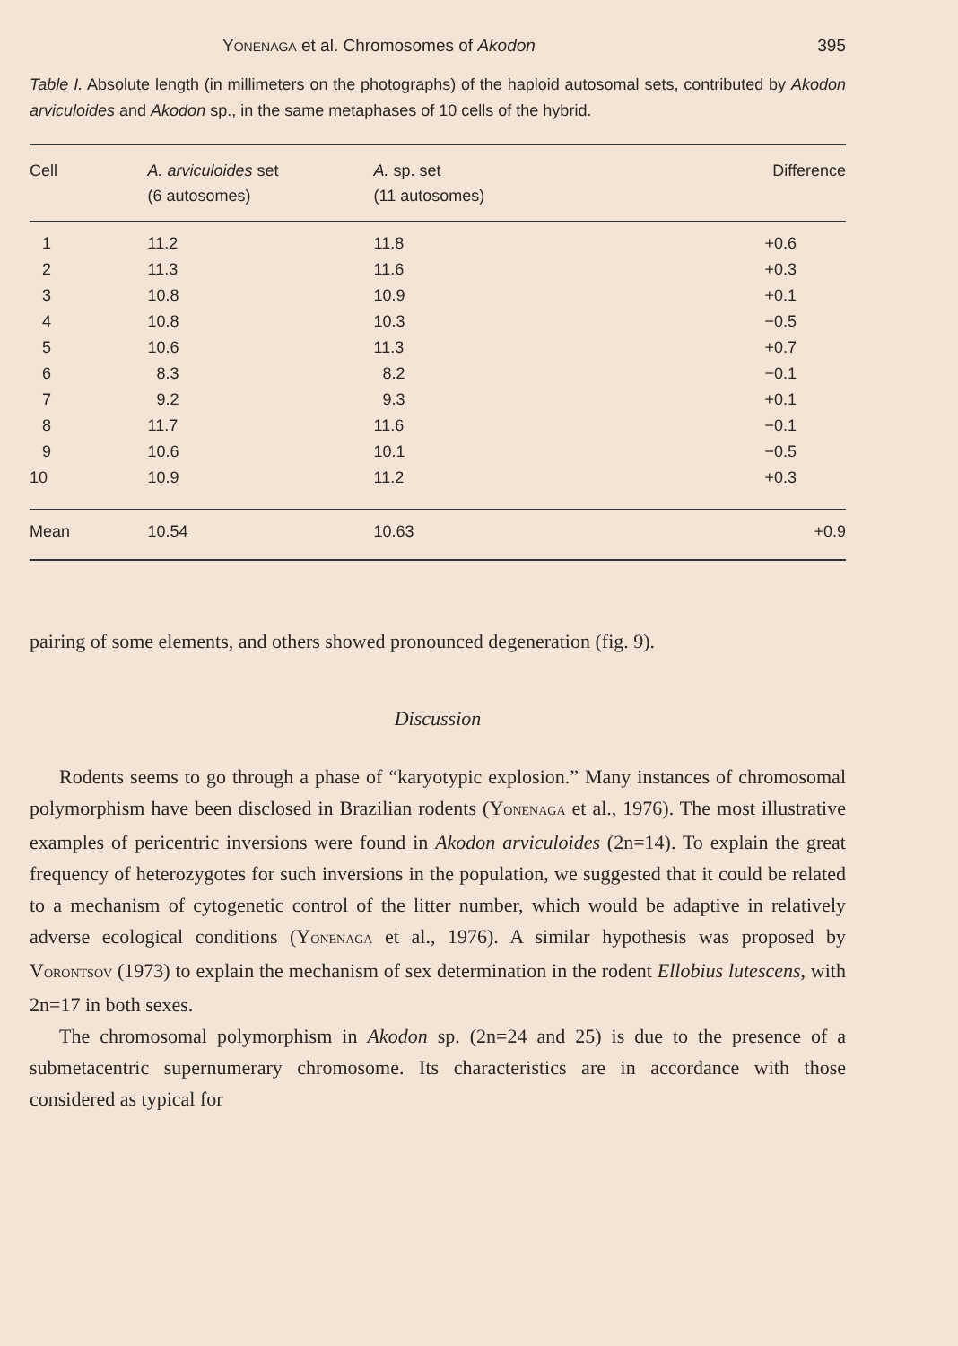YONENAGA et al. Chromosomes of Akodon 395
Table I. Absolute length (in millimeters on the photographs) of the haploid autosomal sets, contributed by Akodon arviculoides and Akodon sp., in the same metaphases of 10 cells of the hybrid.
| Cell | A. arviculoides set (6 autosomes) | A. sp. set (11 autosomes) | Difference |
| --- | --- | --- | --- |
| 1 | 11.2 | 11.8 | +0.6 |
| 2 | 11.3 | 11.6 | +0.3 |
| 3 | 10.8 | 10.9 | +0.1 |
| 4 | 10.8 | 10.3 | −0.5 |
| 5 | 10.6 | 11.3 | +0.7 |
| 6 | 8.3 | 8.2 | −0.1 |
| 7 | 9.2 | 9.3 | +0.1 |
| 8 | 11.7 | 11.6 | −0.1 |
| 9 | 10.6 | 10.1 | −0.5 |
| 10 | 10.9 | 11.2 | +0.3 |
| Mean | 10.54 | 10.63 | +0.9 |
pairing of some elements, and others showed pronounced degeneration (fig. 9).
Discussion
Rodents seems to go through a phase of “karyotypic explosion.” Many instances of chromosomal polymorphism have been disclosed in Brazilian rodents (YONENAGA et al., 1976). The most illustrative examples of pericentric inversions were found in Akodon arviculoides (2n=14). To explain the great frequency of heterozygotes for such inversions in the population, we suggested that it could be related to a mechanism of cytogenetic control of the litter number, which would be adaptive in relatively adverse ecological conditions (YONENAGA et al., 1976). A similar hypothesis was proposed by VORONTSOV (1973) to explain the mechanism of sex determination in the rodent Ellobius lutescens, with 2n=17 in both sexes.
The chromosomal polymorphism in Akodon sp. (2n=24 and 25) is due to the presence of a submetacentric supernumerary chromosome. Its characteristics are in accordance with those considered as typical for